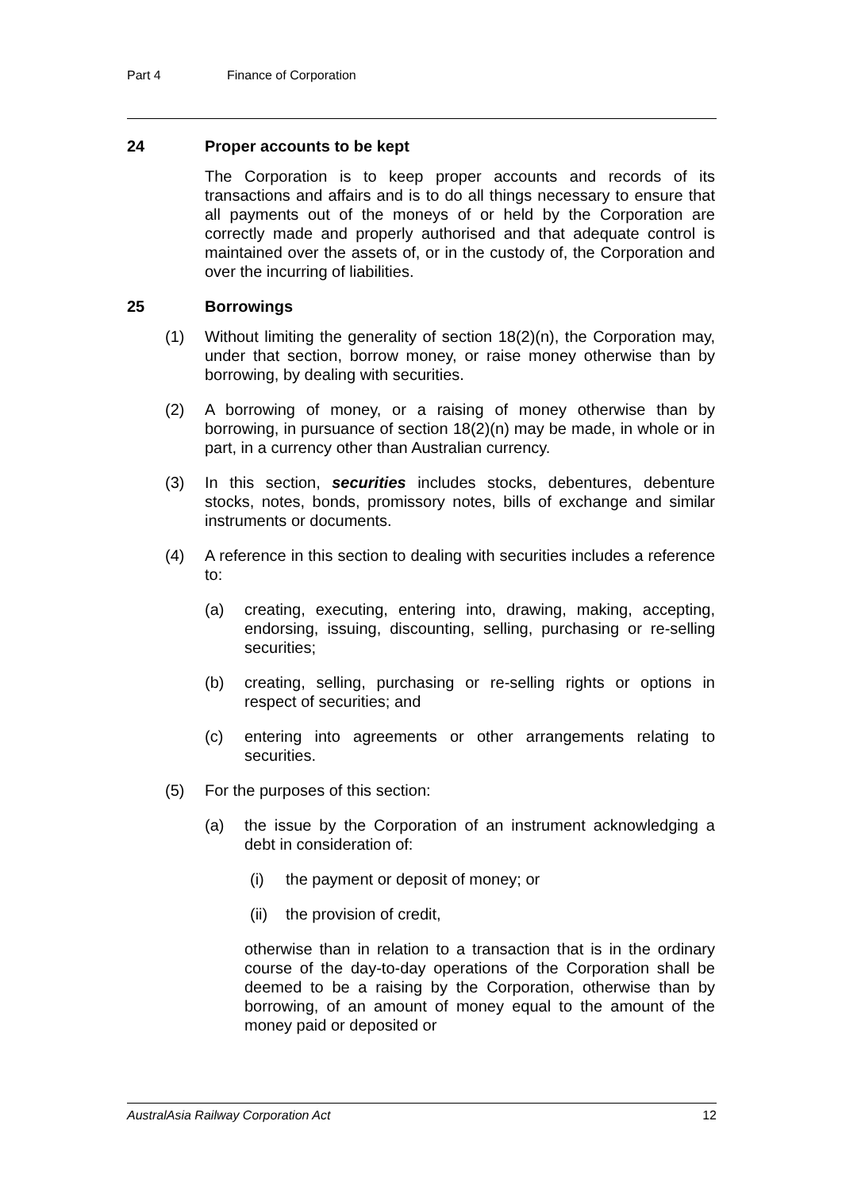Part 4 Finance of Corporation
24 Proper accounts to be kept
The Corporation is to keep proper accounts and records of its transactions and affairs and is to do all things necessary to ensure that all payments out of the moneys of or held by the Corporation are correctly made and properly authorised and that adequate control is maintained over the assets of, or in the custody of, the Corporation and over the incurring of liabilities.
25 Borrowings
(1) Without limiting the generality of section 18(2)(n), the Corporation may, under that section, borrow money, or raise money otherwise than by borrowing, by dealing with securities.
(2) A borrowing of money, or a raising of money otherwise than by borrowing, in pursuance of section 18(2)(n) may be made, in whole or in part, in a currency other than Australian currency.
(3) In this section, securities includes stocks, debentures, debenture stocks, notes, bonds, promissory notes, bills of exchange and similar instruments or documents.
(4) A reference in this section to dealing with securities includes a reference to:
(a) creating, executing, entering into, drawing, making, accepting, endorsing, issuing, discounting, selling, purchasing or re-selling securities;
(b) creating, selling, purchasing or re-selling rights or options in respect of securities; and
(c) entering into agreements or other arrangements relating to securities.
(5) For the purposes of this section:
(a) the issue by the Corporation of an instrument acknowledging a debt in consideration of:
(i) the payment or deposit of money; or
(ii)
the provision of credit,
otherwise than in relation to a transaction that is in the ordinary course of the day-to-day operations of the Corporation shall be deemed to be a raising by the Corporation, otherwise than by borrowing, of an amount of money equal to the amount of the money paid or deposited or
AustralAsia Railway Corporation Act 12